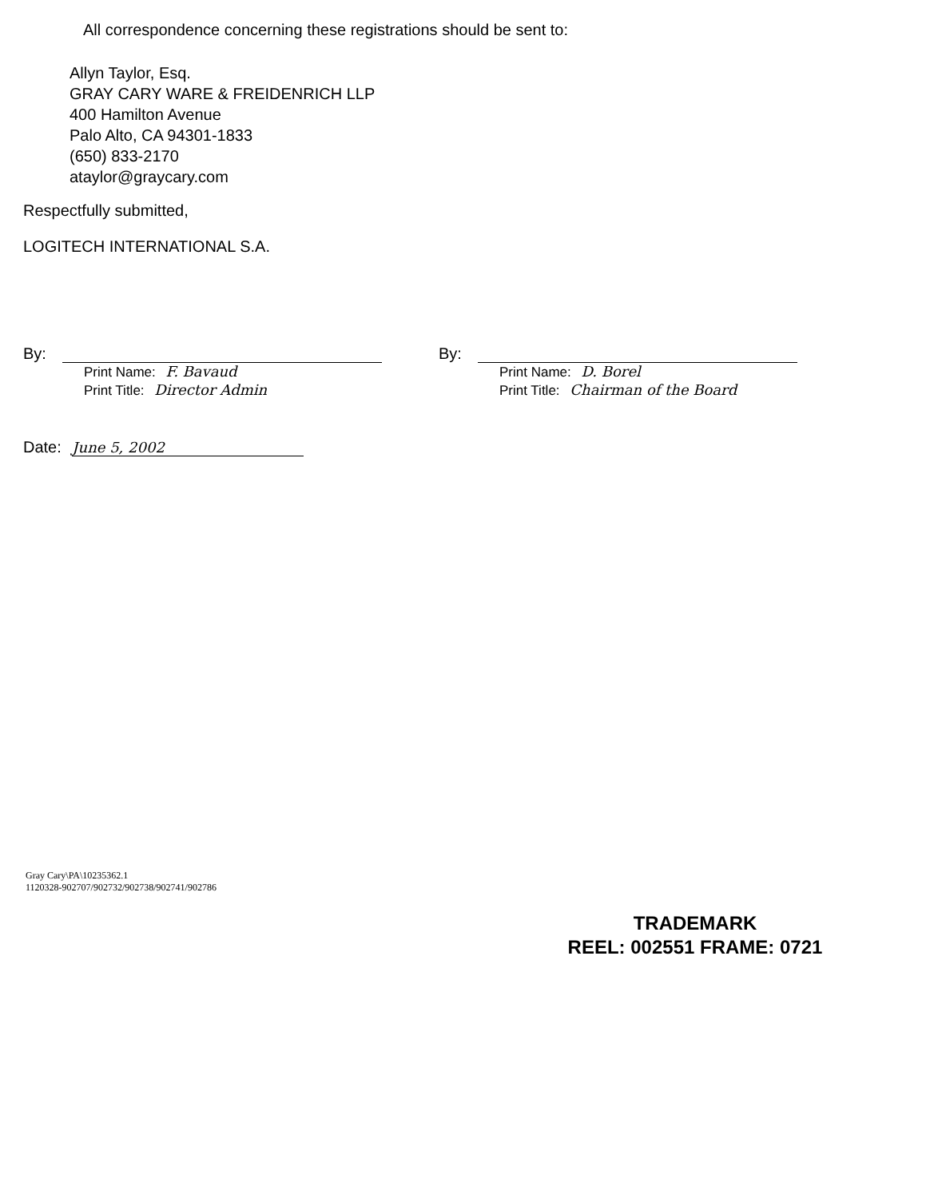All correspondence concerning these registrations should be sent to:
Allyn Taylor, Esq.
GRAY CARY WARE & FREIDENRICH LLP
400 Hamilton Avenue
Palo Alto, CA 94301-1833
(650) 833-2170
ataylor@graycary.com
Respectfully submitted,
LOGITECH INTERNATIONAL S.A.
By:
Print Name: F. Bavaud
Print Title: Director Admin
By:
Print Name: D. Borel
Print Title: Chairman of the Board
Date: June 5, 2002
Gray Cary\PA\10235362.1
1120328-902707/902732/902738/902741/902786
TRADEMARK
REEL: 002551 FRAME: 0721